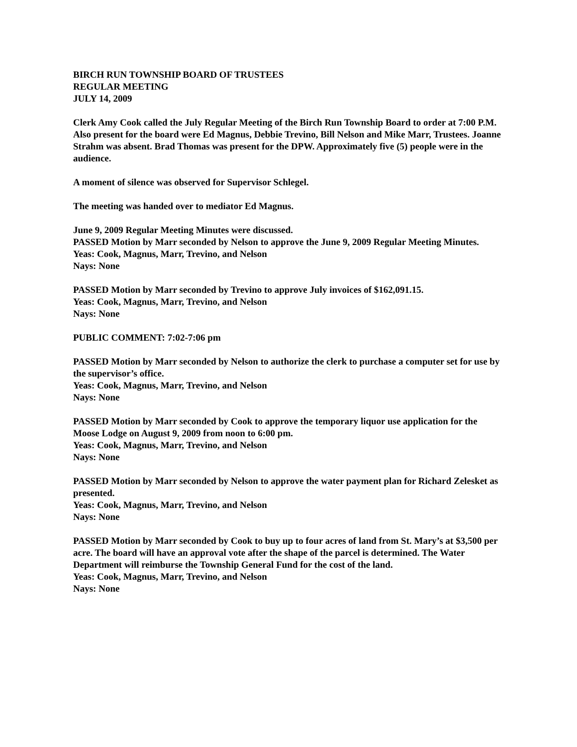BIRCH RUN TOWNSHIP BOARD OF TRUSTEES
REGULAR MEETING
JULY 14, 2009
Clerk Amy Cook called the July Regular Meeting of the Birch Run Township Board to order at 7:00 P.M. Also present for the board were Ed Magnus, Debbie Trevino, Bill Nelson and Mike Marr, Trustees. Joanne Strahm was absent. Brad Thomas was present for the DPW. Approximately five (5) people were in the audience.
A moment of silence was observed for Supervisor Schlegel.
The meeting was handed over to mediator Ed Magnus.
June 9, 2009 Regular Meeting Minutes were discussed.
PASSED Motion by Marr seconded by Nelson to approve the June 9, 2009 Regular Meeting Minutes.
Yeas: Cook, Magnus, Marr, Trevino, and Nelson
Nays: None
PASSED Motion by Marr seconded by Trevino to approve July invoices of $162,091.15.
Yeas: Cook, Magnus, Marr, Trevino, and Nelson
Nays: None
PUBLIC COMMENT: 7:02-7:06 pm
PASSED Motion by Marr seconded by Nelson to authorize the clerk to purchase a computer set for use by the supervisor’s office.
Yeas: Cook, Magnus, Marr, Trevino, and Nelson
Nays: None
PASSED Motion by Marr seconded by Cook to approve the temporary liquor use application for the Moose Lodge on August 9, 2009 from noon to 6:00 pm.
Yeas: Cook, Magnus, Marr, Trevino, and Nelson
Nays: None
PASSED Motion by Marr seconded by Nelson to approve the water payment plan for Richard Zelesket as presented.
Yeas: Cook, Magnus, Marr, Trevino, and Nelson
Nays: None
PASSED Motion by Marr seconded by Cook to buy up to four acres of land from St. Mary’s at $3,500 per acre. The board will have an approval vote after the shape of the parcel is determined. The Water Department will reimburse the Township General Fund for the cost of the land.
Yeas: Cook, Magnus, Marr, Trevino, and Nelson
Nays: None